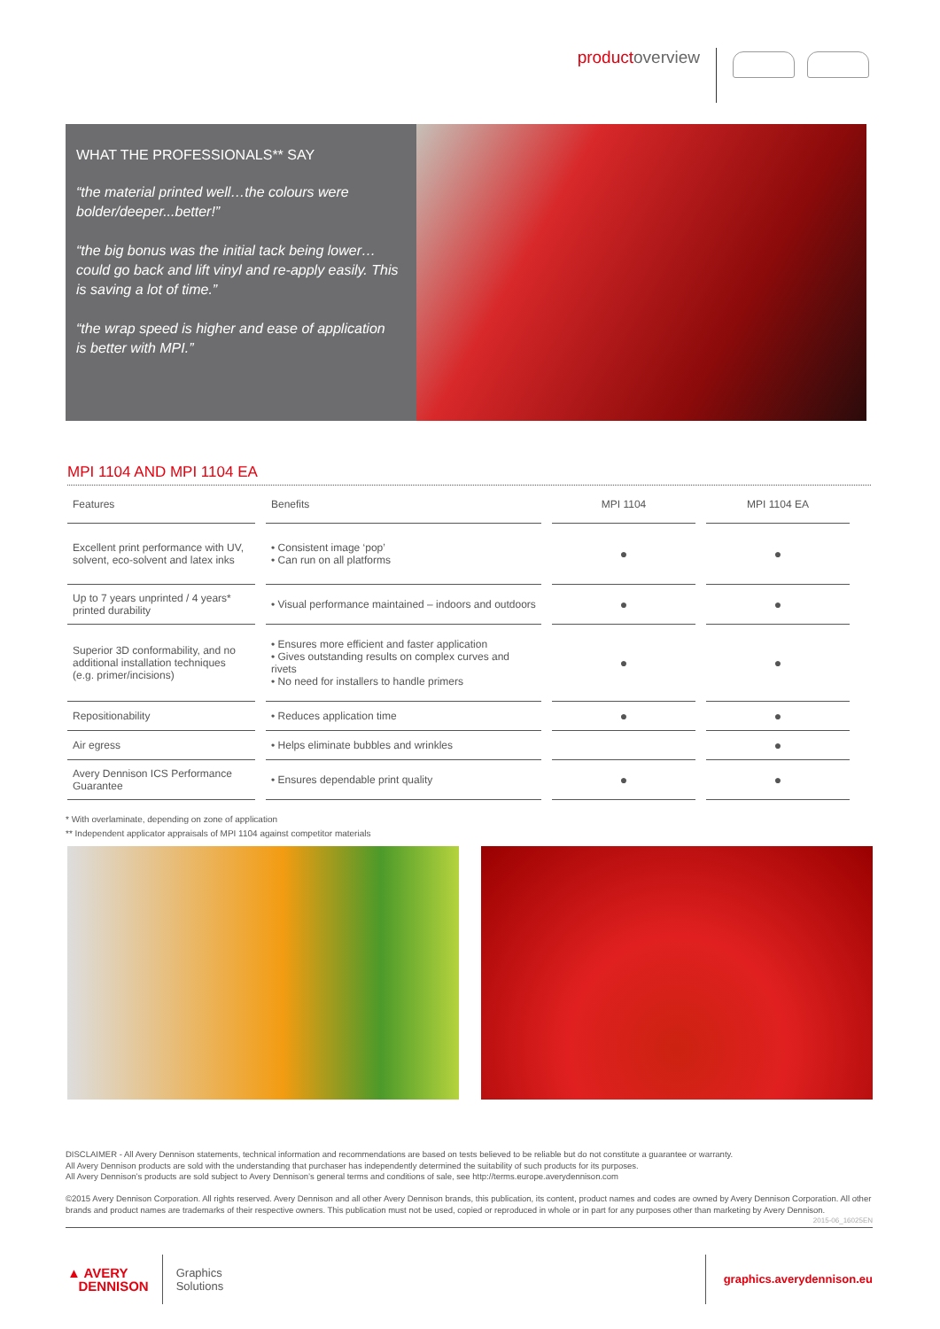productoverview
WHAT THE PROFESSIONALS** SAY
“the material printed well…the colours were bolder/deeper...better!”
“the big bonus was the initial tack being lower… could go back and lift vinyl and re-apply easily. This is saving a lot of time.”
“the wrap speed is higher and ease of application is better with MPI.”
MPI 1104 AND MPI 1104 EA
| Features | Benefits | MPI 1104 | MPI 1104 EA |
| --- | --- | --- | --- |
| Excellent print performance with UV, solvent, eco-solvent and latex inks | • Consistent image ‘pop’ • Can run on all platforms | ● | ● |
| Up to 7 years unprinted / 4 years* printed durability | • Visual performance maintained – indoors and outdoors | ● | ● |
| Superior 3D conformability, and no additional installation techniques (e.g. primer/incisions) | • Ensures more efficient and faster application • Gives outstanding results on complex curves and rivets • No need for installers to handle primers | ● | ● |
| Repositionability | • Reduces application time | ● | ● |
| Air egress | • Helps eliminate bubbles and wrinkles | | ● |
| Avery Dennison ICS Performance Guarantee | • Ensures dependable print quality | ● | ● |
* With overlaminate, depending on zone of application
** Independent applicator appraisals of MPI 1104 against competitor materials
DISCLAIMER - All Avery Dennison statements, technical information and recommendations are based on tests believed to be reliable but do not constitute a guarantee or warranty.
All Avery Dennison products are sold with the understanding that purchaser has independently determined the suitability of such products for its purposes.
All Avery Dennison’s products are sold subject to Avery Dennison’s general terms and conditions of sale, see http://terms.europe.averydennison.com
©2015 Avery Dennison Corporation. All rights reserved. Avery Dennison and all other Avery Dennison brands, this publication, its content, product names and codes are owned by Avery Dennison Corporation. All other brands and product names are trademarks of their respective owners. This publication must not be used, copied or reproduced in whole or in part for any purposes other than marketing by Avery Dennison.
2015-06_16025EN
▲ AVERY
DENNISON
Graphics
Solutions
graphics.averydennison.eu